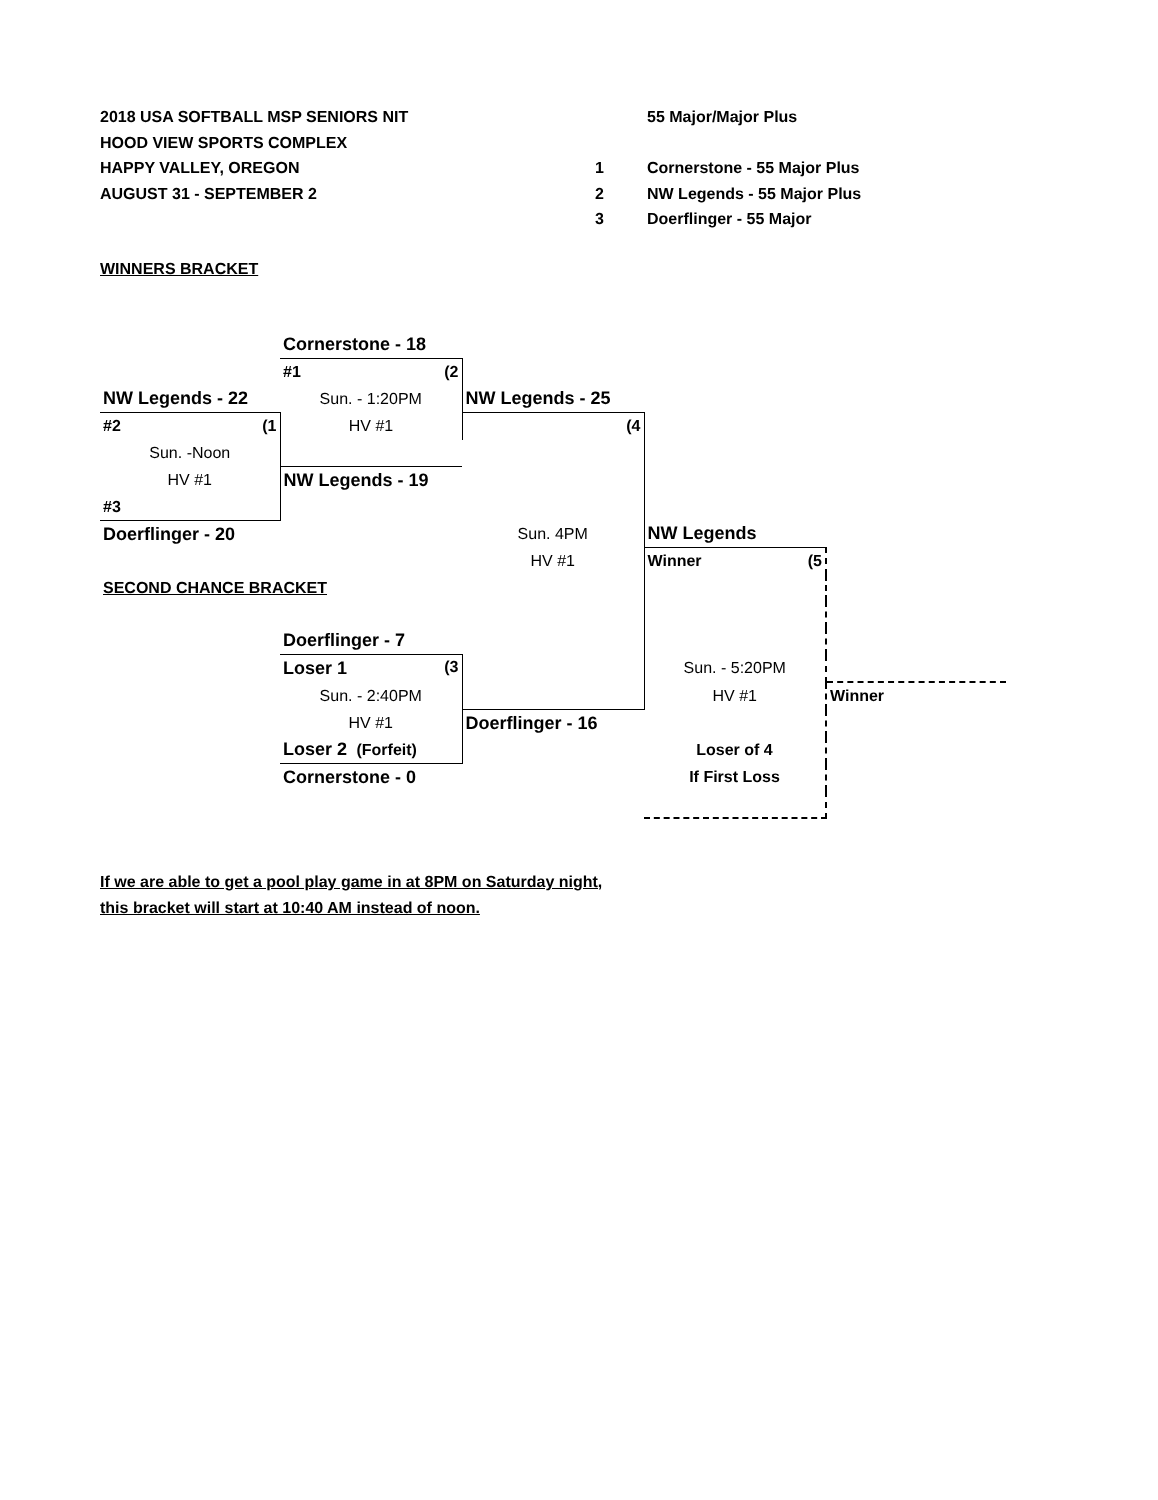2018 USA SOFTBALL MSP SENIORS NIT
HOOD VIEW SPORTS COMPLEX
HAPPY VALLEY, OREGON
AUGUST 31 - SEPTEMBER 2
55 Major/Major Plus
1 Cornerstone - 55 Major Plus
2 NW Legends - 55 Major Plus
3 Doerflinger - 55 Major
WINNERS BRACKET
| | Cornerstone - 18 | | | |
| | #1 (2 | | | |
| NW Legends - 22 | Sun. - 1:20PM | NW Legends - 25 | | |
| #2 (1 | HV #1 | (4 | | |
| Sun. -Noon | | | | |
| HV #1 | NW Legends - 19 | | | |
| #3 | | | | |
| Doerflinger - 20 | | Sun. 4PM | NW Legends | |
| | | HV #1 | Winner (5 | |
| SECOND CHANCE BRACKET | | | | |
| | Doerflinger - 7 | | | |
| | Loser 1 (3 | | Sun. - 5:20PM | |
| | Sun. - 2:40PM | | HV #1 | Winner |
| | HV #1 | Doerflinger - 16 | | |
| | Loser 2 (Forfeit) | | Loser of 4 | |
| | Cornerstone - 0 | | If First Loss | |
If we are able to get a pool play game in at 8PM on Saturday night,
this bracket will start at 10:40 AM instead of noon.